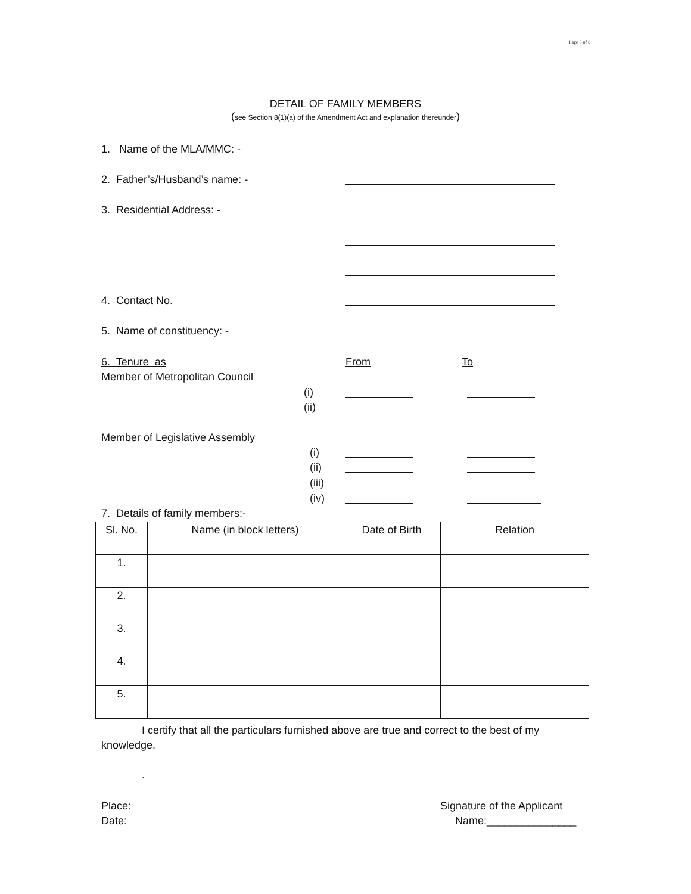Page 8 of 8
DETAIL OF FAMILY MEMBERS
(see Section 8(1)(a) of the Amendment Act and explanation thereunder)
1. Name of the MLA/MMC: -
2. Father’s/Husband’s name: -
3. Residential Address: -
4. Contact No.
5. Name of constituency: -
6. Tenure as From To
Member of Metropolitan Council
(i)
(ii)
Member of Legislative Assembly
(i)
(ii)
(iii)
(iv)
7. Details of family members:-
| Sl. No. | Name (in block letters) | Date of Birth | Relation |
| --- | --- | --- | --- |
| 1. | | | |
| 2. | | | |
| 3. | | | |
| 4. | | | |
| 5. | | | |
I certify that all the particulars furnished above are true and correct to the best of my knowledge.
.
Place:
Date:
Signature of the Applicant
Name:_______________